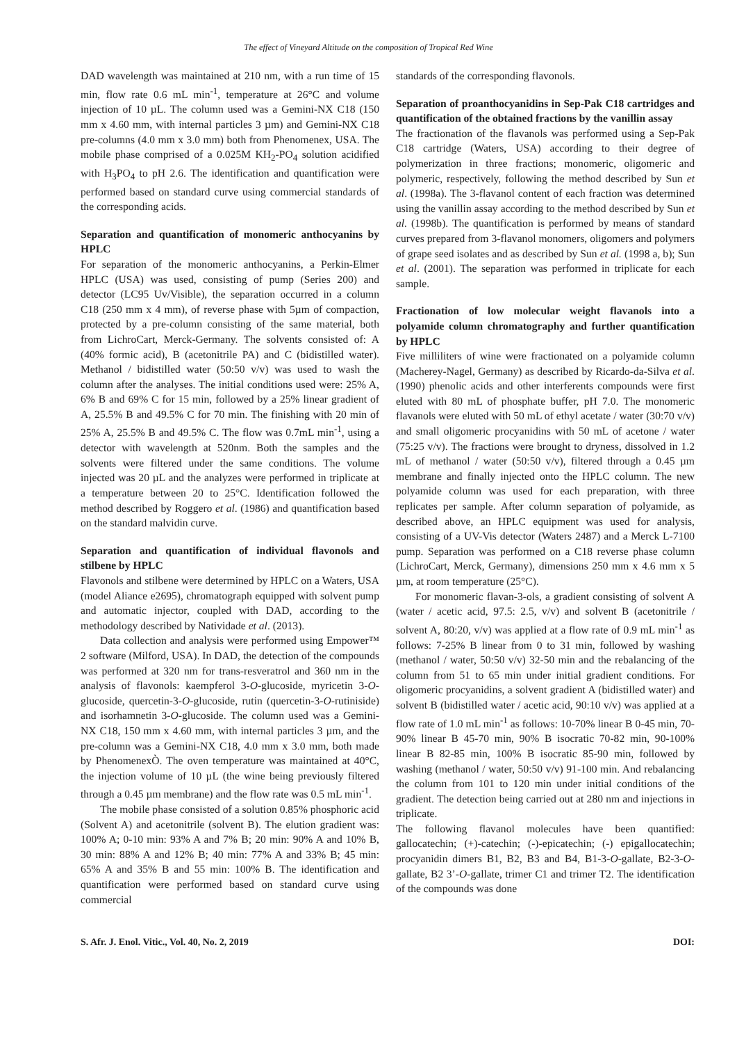The effect of Vineyard Altitude on the composition of Tropical Red Wine
DAD wavelength was maintained at 210 nm, with a run time of 15 min, flow rate 0.6 mL min<sup>-1</sup>, temperature at 26°C and volume injection of 10 µL. The column used was a Gemini-NX C18 (150 mm x 4.60 mm, with internal particles 3 µm) and Gemini-NX C18 pre-columns (4.0 mm x 3.0 mm) both from Phenomenex, USA. The mobile phase comprised of a 0.025M KH<sub>2</sub>-PO<sub>4</sub> solution acidified with H<sub>3</sub>PO<sub>4</sub> to pH 2.6. The identification and quantification were performed based on standard curve using commercial standards of the corresponding acids.
Separation and quantification of monomeric anthocyanins by HPLC
For separation of the monomeric anthocyanins, a Perkin-Elmer HPLC (USA) was used, consisting of pump (Series 200) and detector (LC95 Uv/Visible), the separation occurred in a column C18 (250 mm x 4 mm), of reverse phase with 5µm of compaction, protected by a pre-column consisting of the same material, both from LichroCart, Merck-Germany. The solvents consisted of: A (40% formic acid), B (acetonitrile PA) and C (bidistilled water). Methanol / bidistilled water (50:50 v/v) was used to wash the column after the analyses. The initial conditions used were: 25% A, 6% B and 69% C for 15 min, followed by a 25% linear gradient of A, 25.5% B and 49.5% C for 70 min. The finishing with 20 min of 25% A, 25.5% B and 49.5% C. The flow was 0.7mL min<sup>-1</sup>, using a detector with wavelength at 520nm. Both the samples and the solvents were filtered under the same conditions. The volume injected was 20 µL and the analyzes were performed in triplicate at a temperature between 20 to 25°C. Identification followed the method described by Roggero et al. (1986) and quantification based on the standard malvidin curve.
Separation and quantification of individual flavonols and stilbene by HPLC
Flavonols and stilbene were determined by HPLC on a Waters, USA (model Aliance e2695), chromatograph equipped with solvent pump and automatic injector, coupled with DAD, according to the methodology described by Natividade et al. (2013).
Data collection and analysis were performed using Empower™ 2 software (Milford, USA). In DAD, the detection of the compounds was performed at 320 nm for trans-resveratrol and 360 nm in the analysis of flavonols: kaempferol 3-O-glucoside, myricetin 3-O-glucoside, quercetin-3-O-glucoside, rutin (quercetin-3-O-rutiniside) and isorhamnetin 3-O-glucoside. The column used was a Gemini-NX C18, 150 mm x 4.60 mm, with internal particles 3 µm, and the pre-column was a Gemini-NX C18, 4.0 mm x 3.0 mm, both made by PhenomenexÒ. The oven temperature was maintained at 40°C, the injection volume of 10 µL (the wine being previously filtered through a 0.45 µm membrane) and the flow rate was 0.5 mL min<sup>-1</sup>.
The mobile phase consisted of a solution 0.85% phosphoric acid (Solvent A) and acetonitrile (solvent B). The elution gradient was: 100% A; 0-10 min: 93% A and 7% B; 20 min: 90% A and 10% B, 30 min: 88% A and 12% B; 40 min: 77% A and 33% B; 45 min: 65% A and 35% B and 55 min: 100% B. The identification and quantification were performed based on standard curve using commercial
standards of the corresponding flavonols.
Separation of proanthocyanidins in Sep-Pak C18 cartridges and quantification of the obtained fractions by the vanillin assay
The fractionation of the flavanols was performed using a Sep-Pak C18 cartridge (Waters, USA) according to their degree of polymerization in three fractions; monomeric, oligomeric and polymeric, respectively, following the method described by Sun et al. (1998a). The 3-flavanol content of each fraction was determined using the vanillin assay according to the method described by Sun et al. (1998b). The quantification is performed by means of standard curves prepared from 3-flavanol monomers, oligomers and polymers of grape seed isolates and as described by Sun et al. (1998 a, b); Sun et al. (2001). The separation was performed in triplicate for each sample.
Fractionation of low molecular weight flavanols into a polyamide column chromatography and further quantification by HPLC
Five milliliters of wine were fractionated on a polyamide column (Macherey-Nagel, Germany) as described by Ricardo-da-Silva et al. (1990) phenolic acids and other interferents compounds were first eluted with 80 mL of phosphate buffer, pH 7.0. The monomeric flavanols were eluted with 50 mL of ethyl acetate / water (30:70 v/v) and small oligomeric procyanidins with 50 mL of acetone / water (75:25 v/v). The fractions were brought to dryness, dissolved in 1.2 mL of methanol / water (50:50 v/v), filtered through a 0.45 µm membrane and finally injected onto the HPLC column. The new polyamide column was used for each preparation, with three replicates per sample. After column separation of polyamide, as described above, an HPLC equipment was used for analysis, consisting of a UV-Vis detector (Waters 2487) and a Merck L-7100 pump. Separation was performed on a C18 reverse phase column (LichroCart, Merck, Germany), dimensions 250 mm x 4.6 mm x 5 µm, at room temperature (25°C).
For monomeric flavan-3-ols, a gradient consisting of solvent A (water / acetic acid, 97.5: 2.5, v/v) and solvent B (acetonitrile / solvent A, 80:20, v/v) was applied at a flow rate of 0.9 mL min<sup>-1</sup> as follows: 7-25% B linear from 0 to 31 min, followed by washing (methanol / water, 50:50 v/v) 32-50 min and the rebalancing of the column from 51 to 65 min under initial gradient conditions. For oligomeric procyanidins, a solvent gradient A (bidistilled water) and solvent B (bidistilled water / acetic acid, 90:10 v/v) was applied at a flow rate of 1.0 mL min<sup>-1</sup> as follows: 10-70% linear B 0-45 min, 70-90% linear B 45-70 min, 90% B isocratic 70-82 min, 90-100% linear B 82-85 min, 100% B isocratic 85-90 min, followed by washing (methanol / water, 50:50 v/v) 91-100 min. And rebalancing the column from 101 to 120 min under initial conditions of the gradient. The detection being carried out at 280 nm and injections in triplicate.
The following flavanol molecules have been quantified: gallocatechin; (+)-catechin; (-)-epicatechin; (-) epigallocatechin; procyanidin dimers B1, B2, B3 and B4, B1-3-O-gallate, B2-3-O-gallate, B2 3’-O-gallate, trimer C1 and trimer T2. The identification of the compounds was done
S. Afr. J. Enol. Vitic., Vol. 40, No. 2, 2019 DOI: